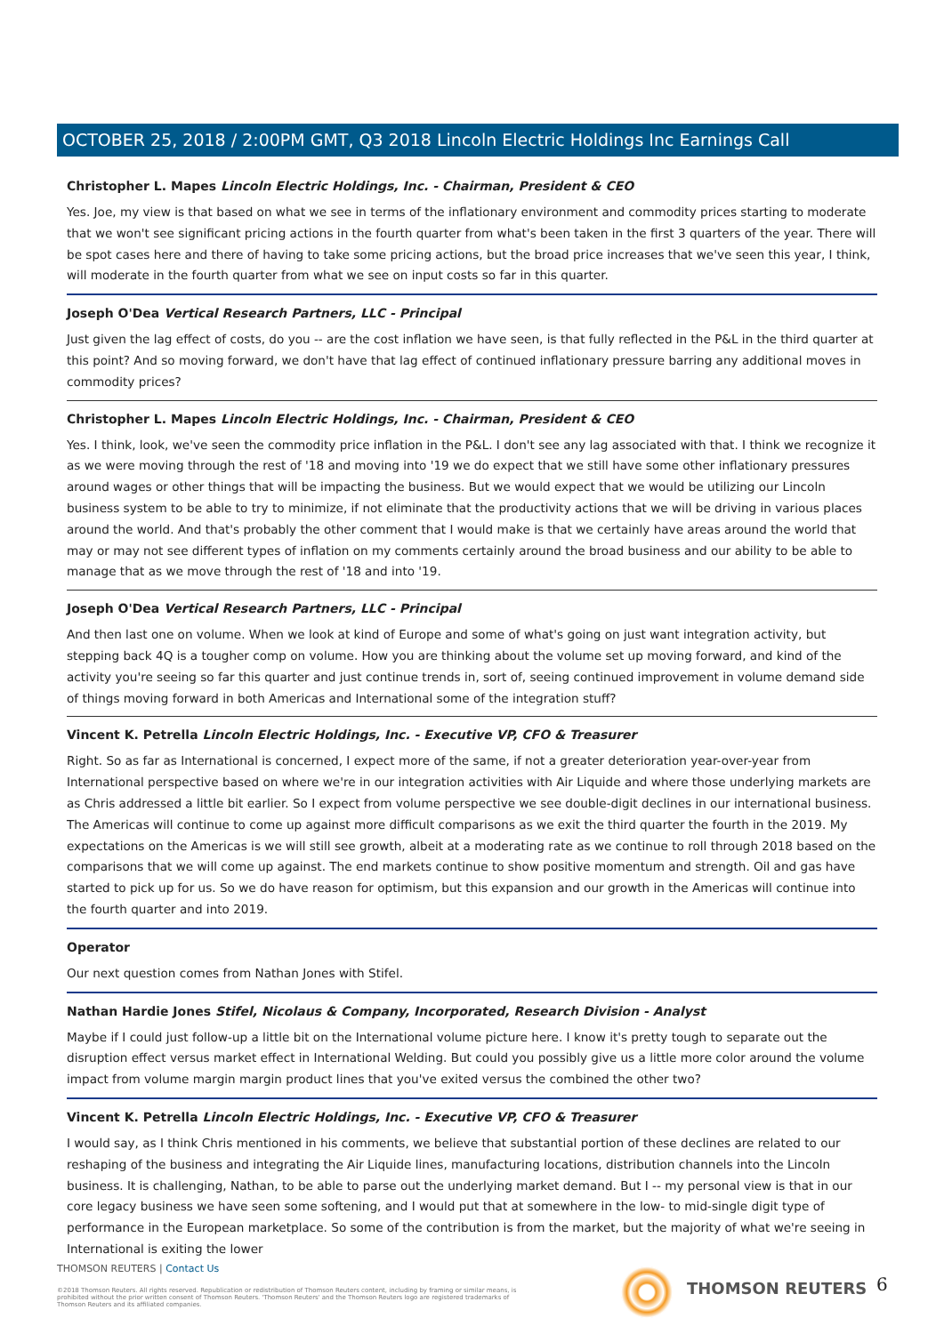OCTOBER 25, 2018 / 2:00PM GMT, Q3 2018 Lincoln Electric Holdings Inc Earnings Call
Christopher L. Mapes Lincoln Electric Holdings, Inc. - Chairman, President & CEO
Yes. Joe, my view is that based on what we see in terms of the inflationary environment and commodity prices starting to moderate that we won't see significant pricing actions in the fourth quarter from what's been taken in the first 3 quarters of the year. There will be spot cases here and there of having to take some pricing actions, but the broad price increases that we've seen this year, I think, will moderate in the fourth quarter from what we see on input costs so far in this quarter.
Joseph O'Dea Vertical Research Partners, LLC - Principal
Just given the lag effect of costs, do you -- are the cost inflation we have seen, is that fully reflected in the P&L in the third quarter at this point? And so moving forward, we don't have that lag effect of continued inflationary pressure barring any additional moves in commodity prices?
Christopher L. Mapes Lincoln Electric Holdings, Inc. - Chairman, President & CEO
Yes. I think, look, we've seen the commodity price inflation in the P&L. I don't see any lag associated with that. I think we recognize it as we were moving through the rest of '18 and moving into '19 we do expect that we still have some other inflationary pressures around wages or other things that will be impacting the business. But we would expect that we would be utilizing our Lincoln business system to be able to try to minimize, if not eliminate that the productivity actions that we will be driving in various places around the world. And that's probably the other comment that I would make is that we certainly have areas around the world that may or may not see different types of inflation on my comments certainly around the broad business and our ability to be able to manage that as we move through the rest of '18 and into '19.
Joseph O'Dea Vertical Research Partners, LLC - Principal
And then last one on volume. When we look at kind of Europe and some of what's going on just want integration activity, but stepping back 4Q is a tougher comp on volume. How you are thinking about the volume set up moving forward, and kind of the activity you're seeing so far this quarter and just continue trends in, sort of, seeing continued improvement in volume demand side of things moving forward in both Americas and International some of the integration stuff?
Vincent K. Petrella Lincoln Electric Holdings, Inc. - Executive VP, CFO & Treasurer
Right. So as far as International is concerned, I expect more of the same, if not a greater deterioration year-over-year from International perspective based on where we're in our integration activities with Air Liquide and where those underlying markets are as Chris addressed a little bit earlier. So I expect from volume perspective we see double-digit declines in our international business. The Americas will continue to come up against more difficult comparisons as we exit the third quarter the fourth in the 2019. My expectations on the Americas is we will still see growth, albeit at a moderating rate as we continue to roll through 2018 based on the comparisons that we will come up against. The end markets continue to show positive momentum and strength. Oil and gas have started to pick up for us. So we do have reason for optimism, but this expansion and our growth in the Americas will continue into the fourth quarter and into 2019.
Operator
Our next question comes from Nathan Jones with Stifel.
Nathan Hardie Jones Stifel, Nicolaus & Company, Incorporated, Research Division - Analyst
Maybe if I could just follow-up a little bit on the International volume picture here. I know it's pretty tough to separate out the disruption effect versus market effect in International Welding. But could you possibly give us a little more color around the volume impact from volume margin margin product lines that you've exited versus the combined the other two?
Vincent K. Petrella Lincoln Electric Holdings, Inc. - Executive VP, CFO & Treasurer
I would say, as I think Chris mentioned in his comments, we believe that substantial portion of these declines are related to our reshaping of the business and integrating the Air Liquide lines, manufacturing locations, distribution channels into the Lincoln business. It is challenging, Nathan, to be able to parse out the underlying market demand. But I -- my personal view is that in our core legacy business we have seen some softening, and I would put that at somewhere in the low- to mid-single digit type of performance in the European marketplace. So some of the contribution is from the market, but the majority of what we're seeing in International is exiting the lower
THOMSON REUTERS | Contact Us
©2018 Thomson Reuters. All rights reserved. Republication or redistribution of Thomson Reuters content, including by framing or similar means, is prohibited without the prior written consent of Thomson Reuters. 'Thomson Reuters' and the Thomson Reuters logo are registered trademarks of Thomson Reuters and its affiliated companies.
THOMSON REUTERS 6